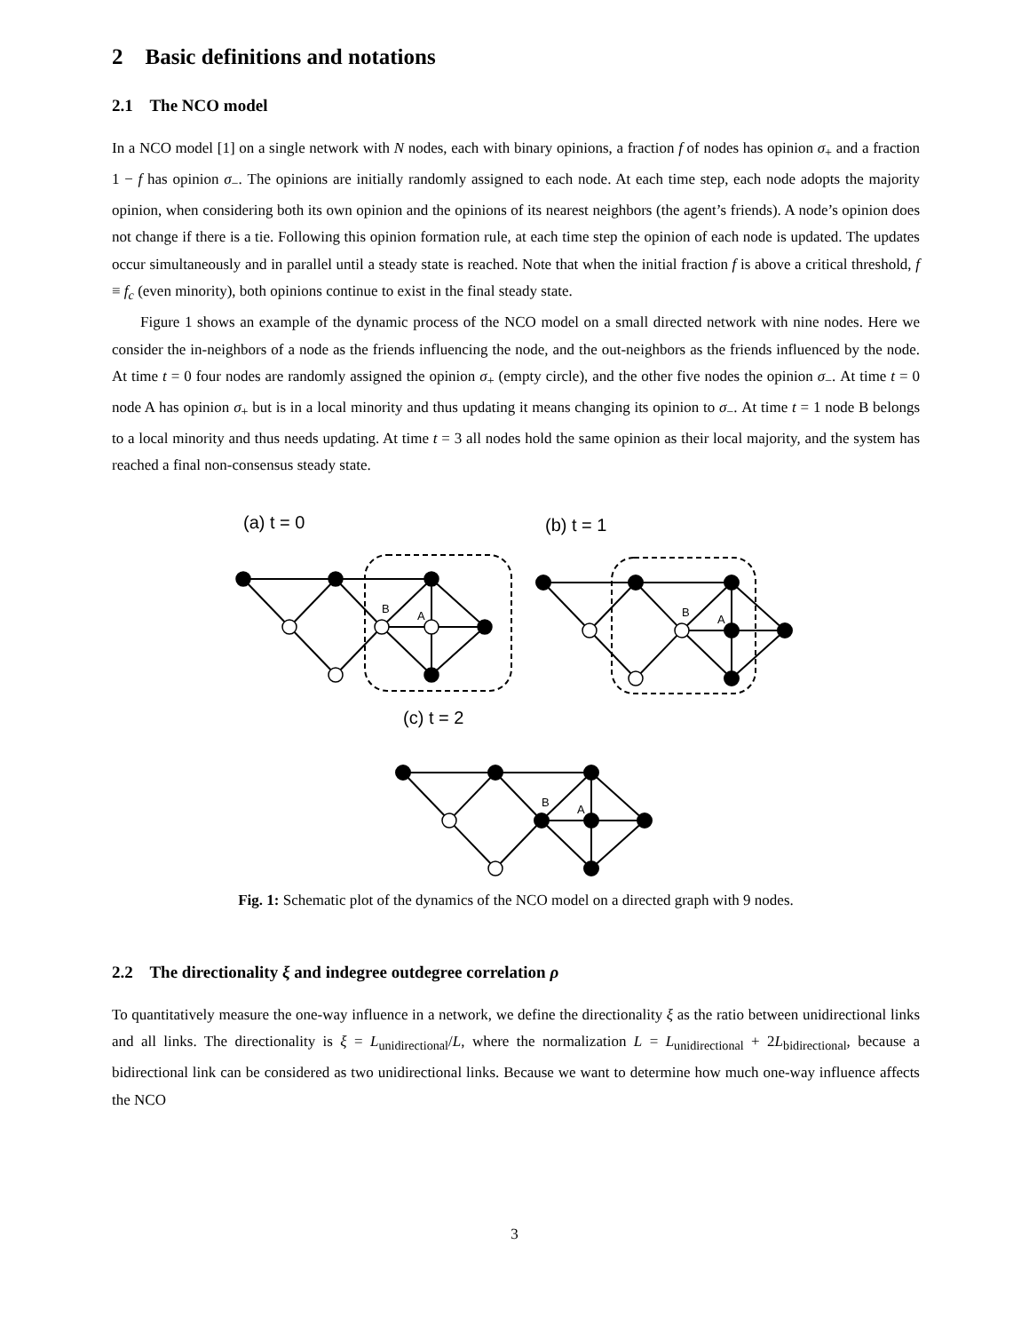2 Basic definitions and notations
2.1 The NCO model
In a NCO model [1] on a single network with N nodes, each with binary opinions, a fraction f of nodes has opinion σ<sub>+</sub> and a fraction 1 − f has opinion σ<sub>−</sub>. The opinions are initially randomly assigned to each node. At each time step, each node adopts the majority opinion, when considering both its own opinion and the opinions of its nearest neighbors (the agent’s friends). A node’s opinion does not change if there is a tie. Following this opinion formation rule, at each time step the opinion of each node is updated. The updates occur simultaneously and in parallel until a steady state is reached. Note that when the initial fraction f is above a critical threshold, f ≡ f<sub>c</sub> (even minority), both opinions continue to exist in the final steady state.
Figure 1 shows an example of the dynamic process of the NCO model on a small directed network with nine nodes. Here we consider the in-neighbors of a node as the friends influencing the node, and the out-neighbors as the friends influenced by the node. At time t = 0 four nodes are randomly assigned the opinion σ<sub>+</sub> (empty circle), and the other five nodes the opinion σ<sub>−</sub>. At time t = 0 node A has opinion σ<sub>+</sub> but is in a local minority and thus updating it means changing its opinion to σ<sub>−</sub>. At time t = 1 node B belongs to a local minority and thus needs updating. At time t = 3 all nodes hold the same opinion as their local majority, and the system has reached a final non-consensus steady state.
(a) t = 0
(b) t = 1
(c) t = 2
B
A
B
A
B
A
Fig. 1: Schematic plot of the dynamics of the NCO model on a directed graph with 9 nodes.
2.2 The directionality ξ and indegree outdegree correlation ρ
To quantitatively measure the one-way influence in a network, we define the directionality ξ as the ratio between unidirectional links and all links. The directionality is ξ = L<sub>unidirectional</sub>/L, where the normalization L = L<sub>unidirectional</sub> + 2L<sub>bidirectional</sub>, because a bidirectional link can be considered as two unidirectional links. Because we want to determine how much one-way influence affects the NCO
3